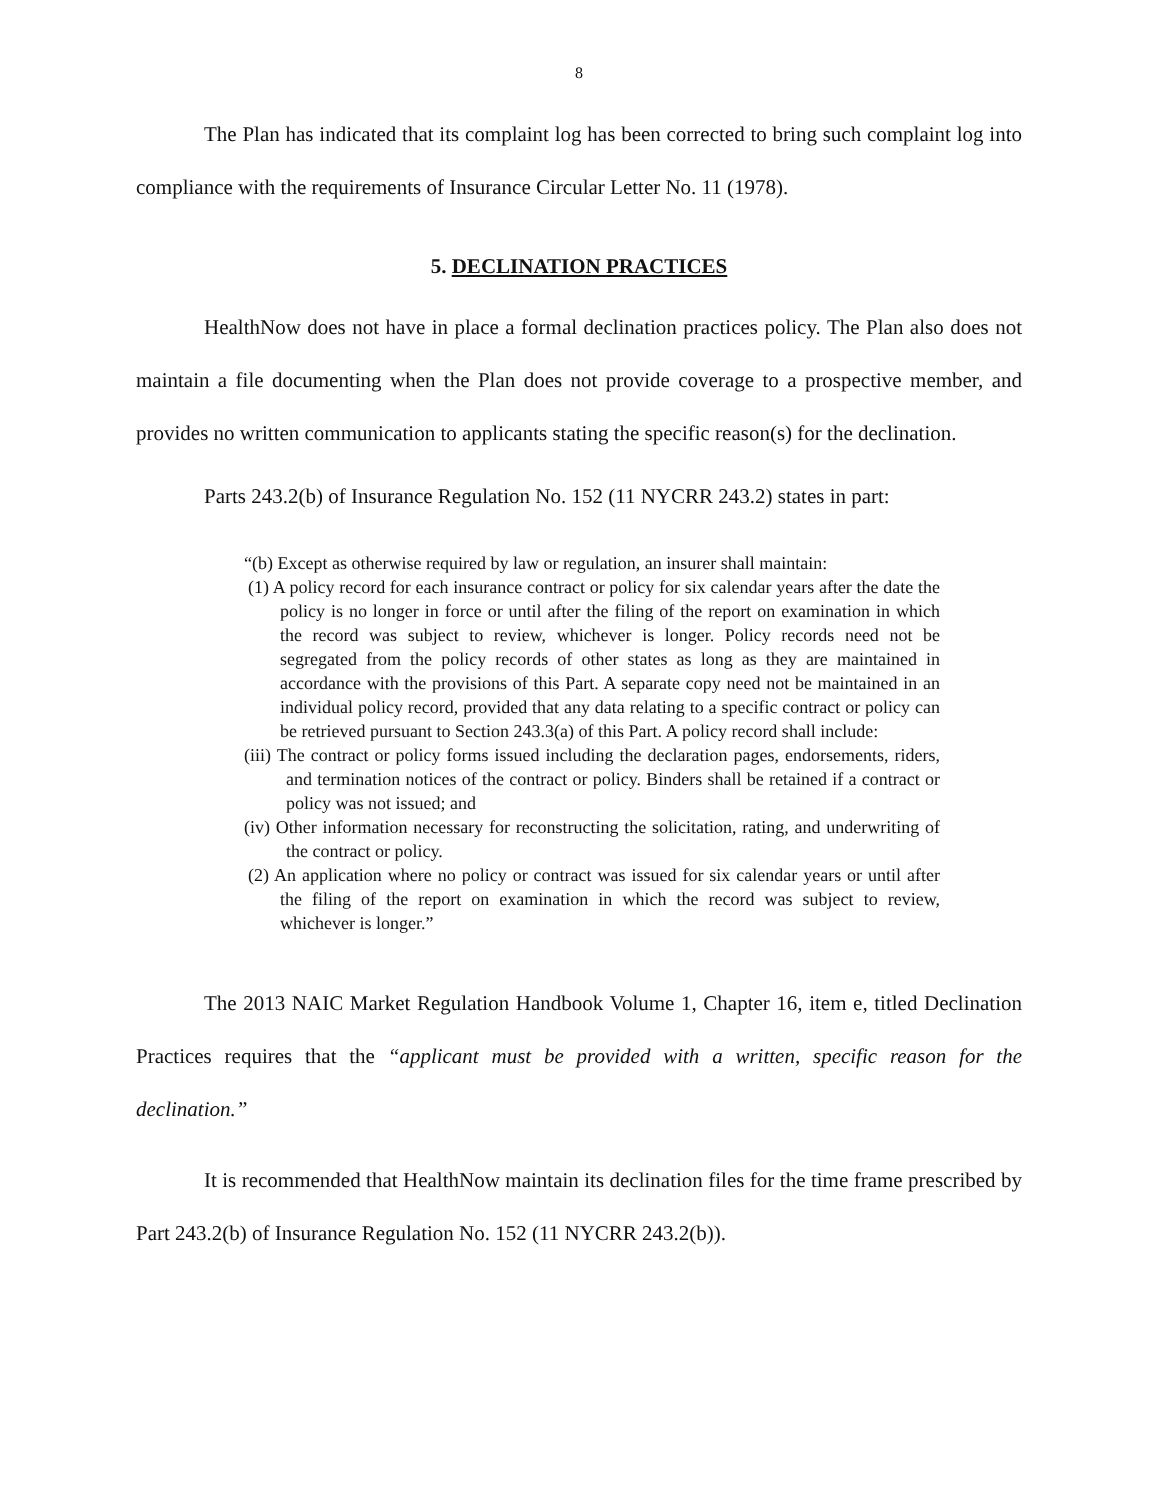8
The Plan has indicated that its complaint log has been corrected to bring such complaint log into compliance with the requirements of Insurance Circular Letter No. 11 (1978).
5. DECLINATION PRACTICES
HealthNow does not have in place a formal declination practices policy. The Plan also does not maintain a file documenting when the Plan does not provide coverage to a prospective member, and provides no written communication to applicants stating the specific reason(s) for the declination.
Parts 243.2(b) of Insurance Regulation No. 152 (11 NYCRR 243.2) states in part:
“(b) Except as otherwise required by law or regulation, an insurer shall maintain:
(1) A policy record for each insurance contract or policy for six calendar years after the date the policy is no longer in force or until after the filing of the report on examination in which the record was subject to review, whichever is longer. Policy records need not be segregated from the policy records of other states as long as they are maintained in accordance with the provisions of this Part. A separate copy need not be maintained in an individual policy record, provided that any data relating to a specific contract or policy can be retrieved pursuant to Section 243.3(a) of this Part. A policy record shall include:
(iii) The contract or policy forms issued including the declaration pages, endorsements, riders, and termination notices of the contract or policy. Binders shall be retained if a contract or policy was not issued; and
(iv) Other information necessary for reconstructing the solicitation, rating, and underwriting of the contract or policy.
(2) An application where no policy or contract was issued for six calendar years or until after the filing of the report on examination in which the record was subject to review, whichever is longer.”
The 2013 NAIC Market Regulation Handbook Volume 1, Chapter 16, item e, titled Declination Practices requires that the “applicant must be provided with a written, specific reason for the declination.”
It is recommended that HealthNow maintain its declination files for the time frame prescribed by Part 243.2(b) of Insurance Regulation No. 152 (11 NYCRR 243.2(b)).